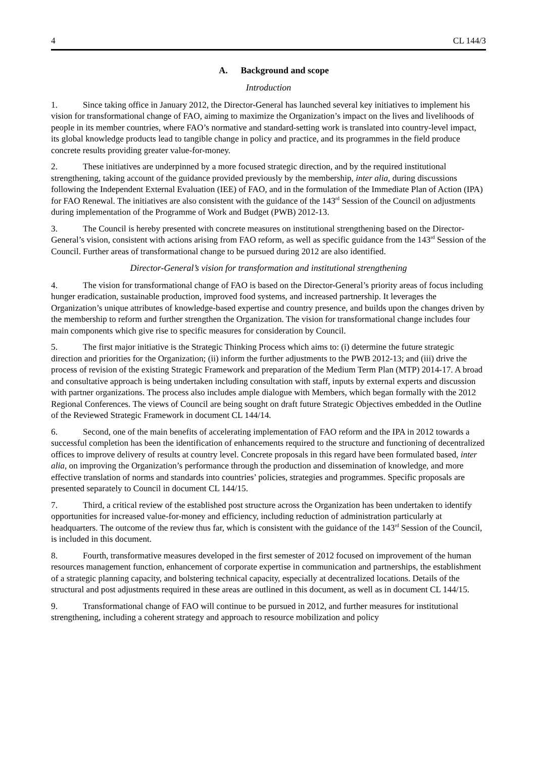4 CL 144/3
A. Background and scope
Introduction
1. Since taking office in January 2012, the Director-General has launched several key initiatives to implement his vision for transformational change of FAO, aiming to maximize the Organization’s impact on the lives and livelihoods of people in its member countries, where FAO’s normative and standard-setting work is translated into country-level impact, its global knowledge products lead to tangible change in policy and practice, and its programmes in the field produce concrete results providing greater value-for-money.
2. These initiatives are underpinned by a more focused strategic direction, and by the required institutional strengthening, taking account of the guidance provided previously by the membership, inter alia, during discussions following the Independent External Evaluation (IEE) of FAO, and in the formulation of the Immediate Plan of Action (IPA) for FAO Renewal. The initiatives are also consistent with the guidance of the 143<sup>rd</sup> Session of the Council on adjustments during implementation of the Programme of Work and Budget (PWB) 2012-13.
3. The Council is hereby presented with concrete measures on institutional strengthening based on the Director-General’s vision, consistent with actions arising from FAO reform, as well as specific guidance from the 143<sup>rd</sup> Session of the Council. Further areas of transformational change to be pursued during 2012 are also identified.
Director-General’s vision for transformation and institutional strengthening
4. The vision for transformational change of FAO is based on the Director-General’s priority areas of focus including hunger eradication, sustainable production, improved food systems, and increased partnership. It leverages the Organization’s unique attributes of knowledge-based expertise and country presence, and builds upon the changes driven by the membership to reform and further strengthen the Organization. The vision for transformational change includes four main components which give rise to specific measures for consideration by Council.
5. The first major initiative is the Strategic Thinking Process which aims to: (i) determine the future strategic direction and priorities for the Organization; (ii) inform the further adjustments to the PWB 2012-13; and (iii) drive the process of revision of the existing Strategic Framework and preparation of the Medium Term Plan (MTP) 2014-17. A broad and consultative approach is being undertaken including consultation with staff, inputs by external experts and discussion with partner organizations. The process also includes ample dialogue with Members, which began formally with the 2012 Regional Conferences. The views of Council are being sought on draft future Strategic Objectives embedded in the Outline of the Reviewed Strategic Framework in document CL 144/14.
6. Second, one of the main benefits of accelerating implementation of FAO reform and the IPA in 2012 towards a successful completion has been the identification of enhancements required to the structure and functioning of decentralized offices to improve delivery of results at country level. Concrete proposals in this regard have been formulated based, inter alia, on improving the Organization’s performance through the production and dissemination of knowledge, and more effective translation of norms and standards into countries’ policies, strategies and programmes. Specific proposals are presented separately to Council in document CL 144/15.
7. Third, a critical review of the established post structure across the Organization has been undertaken to identify opportunities for increased value-for-money and efficiency, including reduction of administration particularly at headquarters. The outcome of the review thus far, which is consistent with the guidance of the 143<sup>rd</sup> Session of the Council, is included in this document.
8. Fourth, transformative measures developed in the first semester of 2012 focused on improvement of the human resources management function, enhancement of corporate expertise in communication and partnerships, the establishment of a strategic planning capacity, and bolstering technical capacity, especially at decentralized locations. Details of the structural and post adjustments required in these areas are outlined in this document, as well as in document CL 144/15.
9. Transformational change of FAO will continue to be pursued in 2012, and further measures for institutional strengthening, including a coherent strategy and approach to resource mobilization and policy